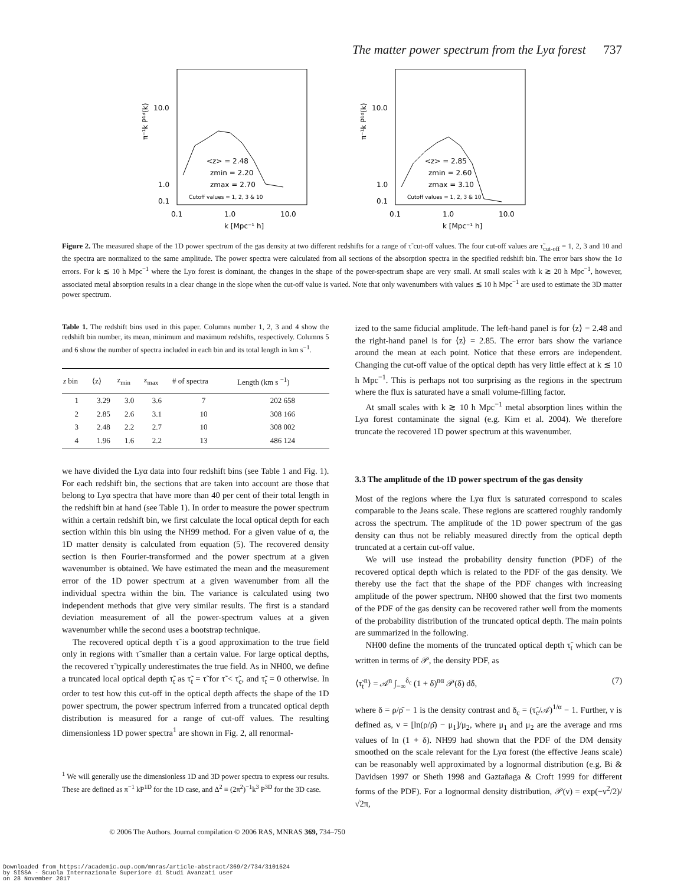The matter power spectrum from the Lyα forest 737
10.0
1.0
0.1
π⁻¹k P¹ᵈ(k)
<z> = 2.48
zmin = 2.20
zmax = 2.70
Cutoff values = 1, 2, 3 & 10
0.1
1.0
10.0
k [Mpc⁻¹ h]
10.0
1.0
0.1
π⁻¹k P¹ᵈ(k)
<z> = 2.85
zmin = 2.60
zmax = 3.10
Cutoff values = 1, 2, 3 & 10
0.1
1.0
10.0
k [Mpc⁻¹ h]
Figure 2. The measured shape of the 1D power spectrum of the gas density at two different redshifts for a range of τ̃ cut-off values. The four cut-off values are τ̃<sub>cut-off</sub> = 1, 2, 3 and 10 and the spectra are normalized to the same amplitude. The power spectra were calculated from all sections of the absorption spectra in the specified redshift bin. The error bars show the 1σ errors. For k ≲ 10 h Mpc<sup>−1</sup> where the Lyα forest is dominant, the changes in the shape of the power-spectrum shape are very small. At small scales with k ≳ 20 h Mpc<sup>−1</sup>, however, associated metal absorption results in a clear change in the slope when the cut-off value is varied. Note that only wavenumbers with values ≲ 10 h Mpc<sup>−1</sup> are used to estimate the 3D matter power spectrum.
Table 1. The redshift bins used in this paper. Columns number 1, 2, 3 and 4 show the redshift bin number, its mean, minimum and maximum redshifts, respectively. Columns 5 and 6 show the number of spectra included in each bin and its total length in km s<sup>−1</sup>.
| z bin | ⟨z⟩ | z<sub>min</sub> | z<sub>max</sub> | # of spectra | Length (km s <sup>−1</sup>) |
| --- | --- | --- | --- | --- | --- |
| 1 | 3.29 | 3.0 | 3.6 | 7 | 202 658 |
| 2 | 2.85 | 2.6 | 3.1 | 10 | 308 166 |
| 3 | 2.48 | 2.2 | 2.7 | 10 | 308 002 |
| 4 | 1.96 | 1.6 | 2.2 | 13 | 486 124 |
we have divided the Lyα data into four redshift bins (see Table 1 and Fig. 1). For each redshift bin, the sections that are taken into account are those that belong to Lyα spectra that have more than 40 per cent of their total length in the redshift bin at hand (see Table 1). In order to measure the power spectrum within a certain redshift bin, we first calculate the local optical depth for each section within this bin using the NH99 method. For a given value of α, the 1D matter density is calculated from equation (5). The recovered density section is then Fourier-transformed and the power spectrum at a given wavenumber is obtained. We have estimated the mean and the measurement error of the 1D power spectrum at a given wavenumber from all the individual spectra within the bin. The variance is calculated using two independent methods that give very similar results. The first is a standard deviation measurement of all the power-spectrum values at a given wavenumber while the second uses a bootstrap technique.
The recovered optical depth τ̃ is a good approximation to the true field only in regions with τ̃ smaller than a certain value. For large optical depths, the recovered τ̃ typically underestimates the true field. As in NH00, we define a truncated local optical depth τ̃<sub>t</sub> as τ̃<sub>t</sub> = τ̃ for τ̃ < τ̃<sub>c</sub>, and τ̃<sub>t</sub> = 0 otherwise. In order to test how this cut-off in the optical depth affects the shape of the 1D power spectrum, the power spectrum inferred from a truncated optical depth distribution is measured for a range of cut-off values. The resulting dimensionless 1D power spectra<sup>1</sup> are shown in Fig. 2, all renormal-
<sup>1</sup> We will generally use the dimensionless 1D and 3D power spectra to express our results. These are defined as π<sup>−1</sup> kP<sup>1D</sup> for the 1D case, and Δ<sup>2</sup> ≡ (2π<sup>2</sup>)<sup>−1</sup>k<sup>3</sup> P<sup>3D</sup> for the 3D case.
ized to the same fiducial amplitude. The left-hand panel is for ⟨z⟩ = 2.48 and the right-hand panel is for ⟨z⟩ = 2.85. The error bars show the variance around the mean at each point. Notice that these errors are independent. Changing the cut-off value of the optical depth has very little effect at k ≲ 10 h Mpc<sup>−1</sup>. This is perhaps not too surprising as the regions in the spectrum where the flux is saturated have a small volume-filling factor.
At small scales with k ≳ 10 h Mpc<sup>−1</sup> metal absorption lines within the Lyα forest contaminate the signal (e.g. Kim et al. 2004). We therefore truncate the recovered 1D power spectrum at this wavenumber.
3.3 The amplitude of the 1D power spectrum of the gas density
Most of the regions where the Lyα flux is saturated correspond to scales comparable to the Jeans scale. These regions are scattered roughly randomly across the spectrum. The amplitude of the 1D power spectrum of the gas density can thus not be reliably measured directly from the optical depth truncated at a certain cut-off value.
We will use instead the probability density function (PDF) of the recovered optical depth which is related to the PDF of the gas density. We thereby use the fact that the shape of the PDF changes with increasing amplitude of the power spectrum. NH00 showed that the first two moments of the PDF of the gas density can be recovered rather well from the moments of the probability distribution of the truncated optical depth. The main points are summarized in the following.
NH00 define the moments of the truncated optical depth τ̃<sub>t</sub> which can be written in terms of 𝒫, the density PDF, as
⟨τ̃<sub>t</sub><sup>n</sup>⟩ = 𝒜<sup>n</sup> ∫<sub>−∞</sub><sup>δ<sub>c</sub></sup> (1 + δ)<sup>nα</sup> 𝒫(δ) dδ, (7)
where δ = ρ/ρ̄ − 1 is the density contrast and δ<sub>c</sub> = (τ̃<sub>c</sub>/𝒜)<sup>1/α</sup> − 1. Further, ν is defined as, ν = [ln(ρ/ρ̄) − μ<sub>1</sub>]/μ<sub>2</sub>, where μ<sub>1</sub> and μ<sub>2</sub> are the average and rms values of ln (1 + δ). NH99 had shown that the PDF of the DM density smoothed on the scale relevant for the Lyα forest (the effective Jeans scale) can be reasonably well approximated by a lognormal distribution (e.g. Bi & Davidsen 1997 or Sheth 1998 and Gaztañaga & Croft 1999 for different forms of the PDF). For a lognormal density distribution, 𝒫(ν) = exp(−ν<sup>2</sup>/2)/√2π,
© 2006 The Authors. Journal compilation © 2006 RAS, MNRAS 369, 734–750
Downloaded from https://academic.oup.com/mnras/article-abstract/369/2/734/3101524
by SISSA - Scuola Internazionale Superiore di Studi Avanzati user
on 28 November 2017